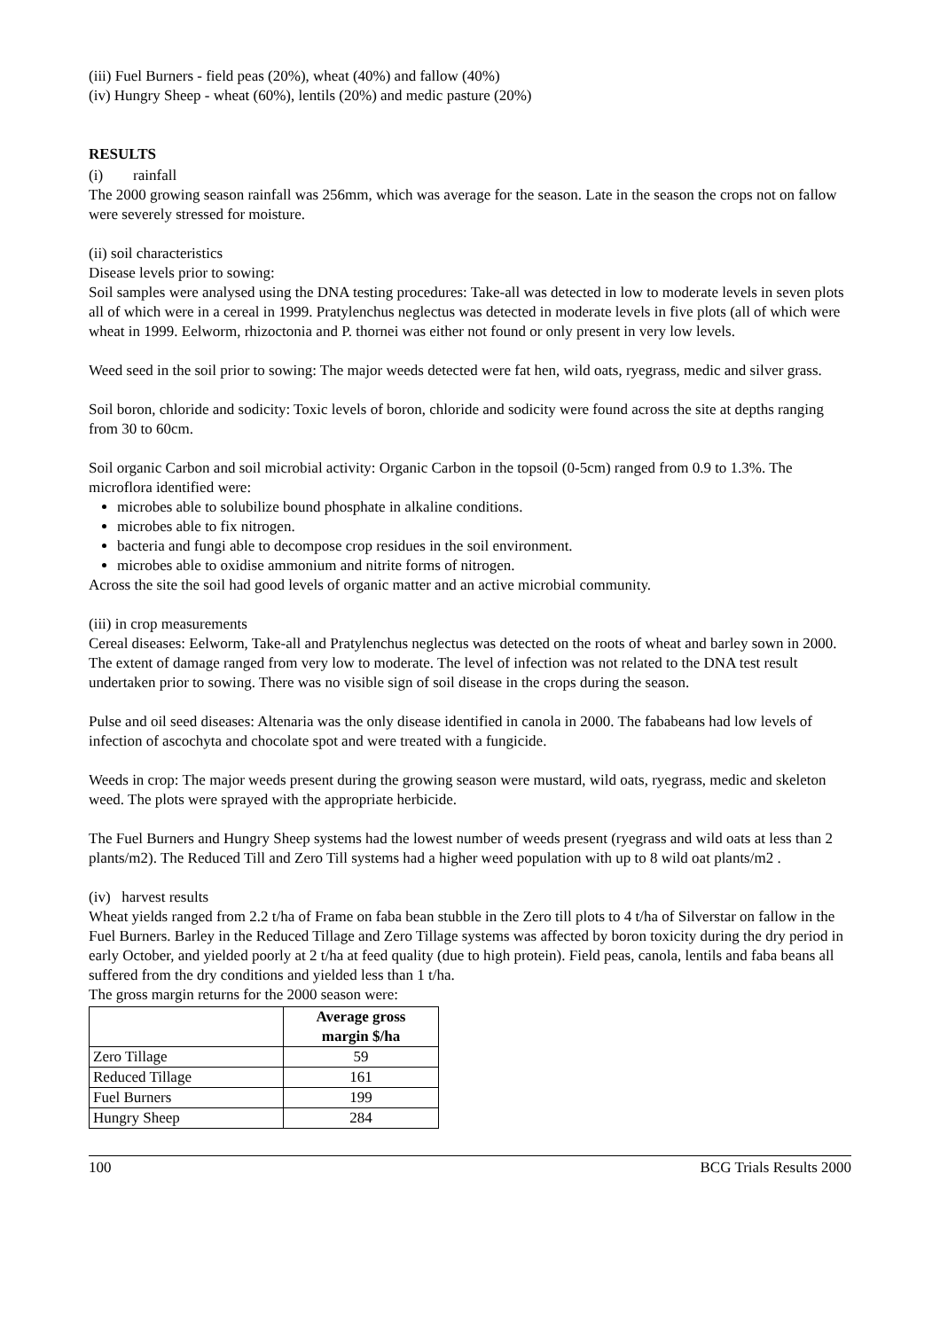(iii) Fuel Burners - field peas (20%), wheat (40%) and fallow (40%)
(iv) Hungry Sheep - wheat (60%), lentils (20%) and medic pasture (20%)
RESULTS
(i) rainfall
The 2000 growing season rainfall was 256mm, which was average for the season. Late in the season the crops not on fallow were severely stressed for moisture.
(ii) soil characteristics
Disease levels prior to sowing:
Soil samples were analysed using the DNA testing procedures: Take-all was detected in low to moderate levels in seven plots all of which were in a cereal in 1999. Pratylenchus neglectus was detected in moderate levels in five plots (all of which were wheat in 1999. Eelworm, rhizoctonia and P. thornei was either not found or only present in very low levels.
Weed seed in the soil prior to sowing: The major weeds detected were fat hen, wild oats, ryegrass, medic and silver grass.
Soil boron, chloride and sodicity: Toxic levels of boron, chloride and sodicity were found across the site at depths ranging from 30 to 60cm.
Soil organic Carbon and soil microbial activity: Organic Carbon in the topsoil (0-5cm) ranged from 0.9 to 1.3%. The microflora identified were:
microbes able to solubilize bound phosphate in alkaline conditions.
microbes able to fix nitrogen.
bacteria and fungi able to decompose crop residues in the soil environment.
microbes able to oxidise ammonium and nitrite forms of nitrogen.
Across the site the soil had good levels of organic matter and an active microbial community.
(iii) in crop measurements
Cereal diseases: Eelworm, Take-all and Pratylenchus neglectus was detected on the roots of wheat and barley sown in 2000. The extent of damage ranged from very low to moderate. The level of infection was not related to the DNA test result undertaken prior to sowing. There was no visible sign of soil disease in the crops during the season.
Pulse and oil seed diseases: Altenaria was the only disease identified in canola in 2000. The fababeans had low levels of infection of ascochyta and chocolate spot and were treated with a fungicide.
Weeds in crop: The major weeds present during the growing season were mustard, wild oats, ryegrass, medic and skeleton weed. The plots were sprayed with the appropriate herbicide.
The Fuel Burners and Hungry Sheep systems had the lowest number of weeds present (ryegrass and wild oats at less than 2 plants/m2). The Reduced Till and Zero Till systems had a higher weed population with up to 8 wild oat plants/m2 .
(iv) harvest results
Wheat yields ranged from 2.2 t/ha of Frame on faba bean stubble in the Zero till plots to 4 t/ha of Silverstar on fallow in the Fuel Burners. Barley in the Reduced Tillage and Zero Tillage systems was affected by boron toxicity during the dry period in early October, and yielded poorly at 2 t/ha at feed quality (due to high protein). Field peas, canola, lentils and faba beans all suffered from the dry conditions and yielded less than 1 t/ha.
The gross margin returns for the 2000 season were:
| | Average gross margin $/ha |
| --- | --- |
| Zero Tillage | 59 |
| Reduced Tillage | 161 |
| Fuel Burners | 199 |
| Hungry Sheep | 284 |
100 BCG Trials Results 2000